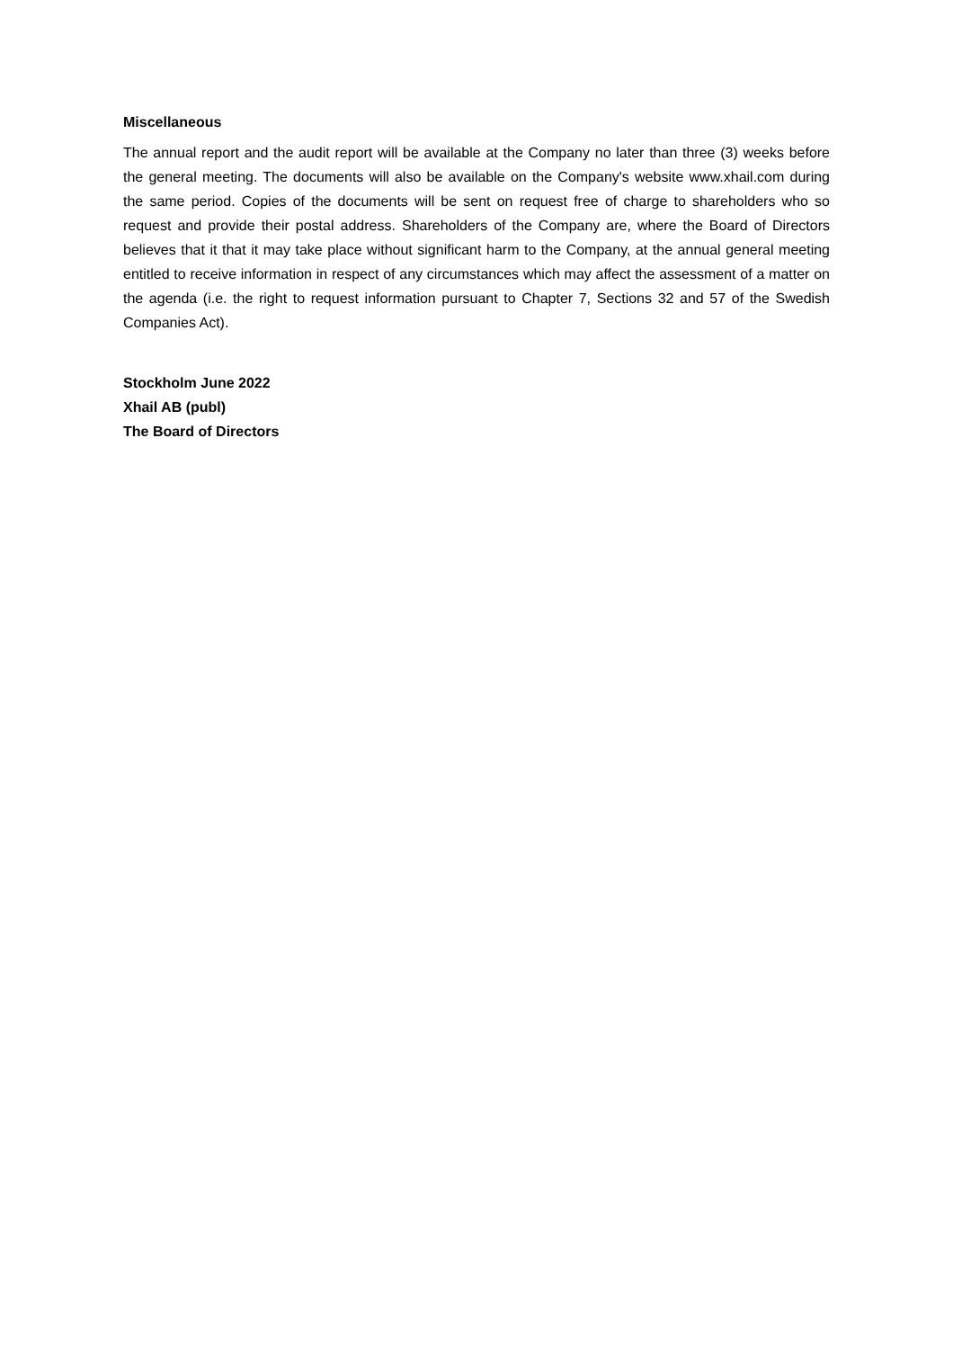Miscellaneous
The annual report and the audit report will be available at the Company no later than three (3) weeks before the general meeting. The documents will also be available on the Company's website www.xhail.com during the same period. Copies of the documents will be sent on request free of charge to shareholders who so request and provide their postal address. Shareholders of the Company are, where the Board of Directors believes that it that it may take place without significant harm to the Company, at the annual general meeting entitled to receive information in respect of any circumstances which may affect the assessment of a matter on the agenda (i.e. the right to request information pursuant to Chapter 7, Sections 32 and 57 of the Swedish Companies Act).
Stockholm June 2022
Xhail AB (publ)
The Board of Directors